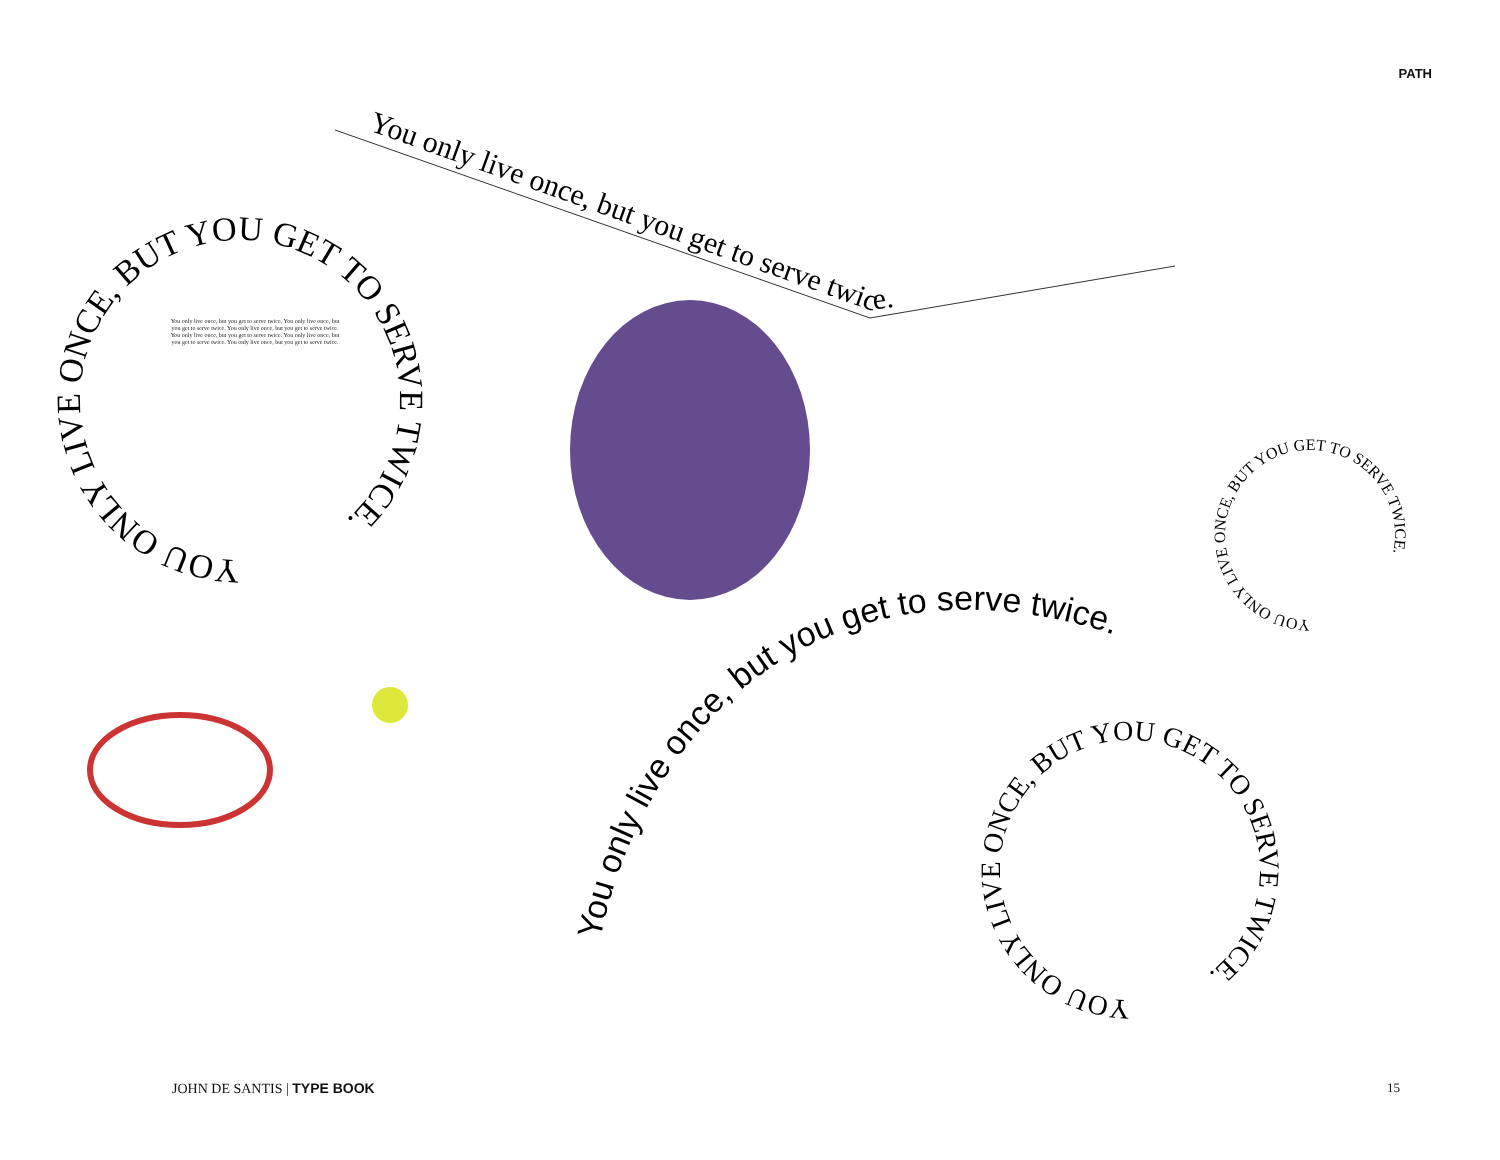PATH
You only live once, but you get to serve twice.
You only live once, but you get to serve twice.
YOU ONLY LIVE ONCE, BUT YOU GET TO SERVE TWICE.
YOU ONLY LIVE ONCE, BUT YOU GET TO SERVE TWICE.
YOU ONLY LIVE ONCE, BUT YOU GET TO SERVE TWICE.
You only live once, but you get to serve twice. You only live once, but you get to serve twice. You only live once, but you get to serve twice. You only live once, but you get to serve twice. You only live once, but you get to serve twice. You only live once, but you get to serve twice.
JOHN DE SANTIS | TYPE BOOK 15